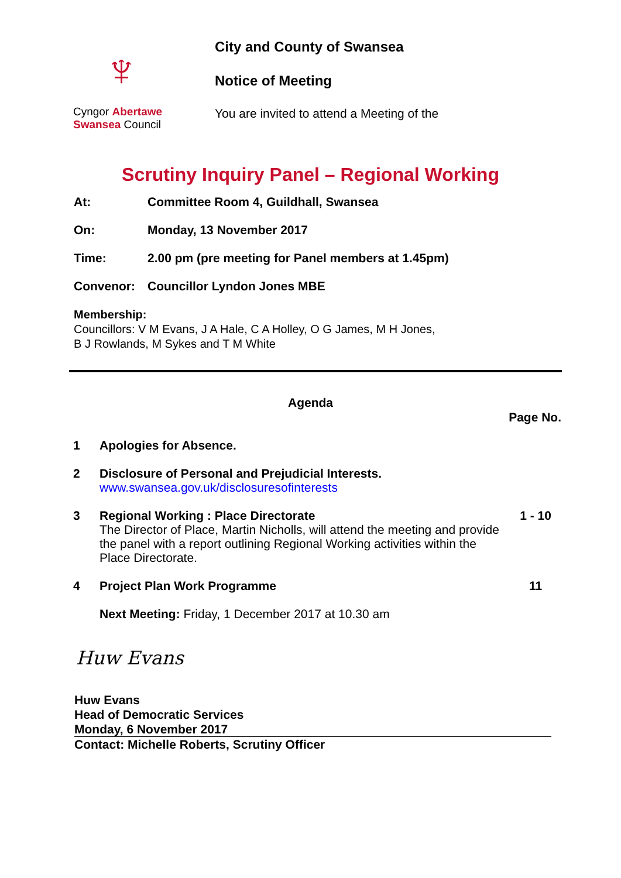♆
Cyngor Abertawe
Swansea Council
City and County of Swansea
Notice of Meeting
You are invited to attend a Meeting of the
Scrutiny Inquiry Panel – Regional Working
At: Committee Room 4, Guildhall, Swansea
On: Monday, 13 November 2017
Time: 2.00 pm (pre meeting for Panel members at 1.45pm)
Convenor: Councillor Lyndon Jones MBE
Membership:
Councillors: V M Evans, J A Hale, C A Holley, O G James, M H Jones,
B J Rowlands, M Sykes and T M White
Agenda
| Page No. | | |
| --- | --- | --- |
| 1 | Apologies for Absence. | |
| 2 | Disclosure of Personal and Prejudicial Interests. www.swansea.gov.uk/disclosuresofinterests | |
| 3 | Regional Working : Place Directorate The Director of Place, Martin Nicholls, will attend the meeting and provide the panel with a report outlining Regional Working activities within the Place Directorate. | 1 - 10 |
| 4 | Project Plan Work Programme | 11 |
| | Next Meeting: Friday, 1 December 2017 at 10.30 am | |
Huw Evans
Huw Evans
Head of Democratic Services
Monday, 6 November 2017
Contact: Michelle Roberts, Scrutiny Officer